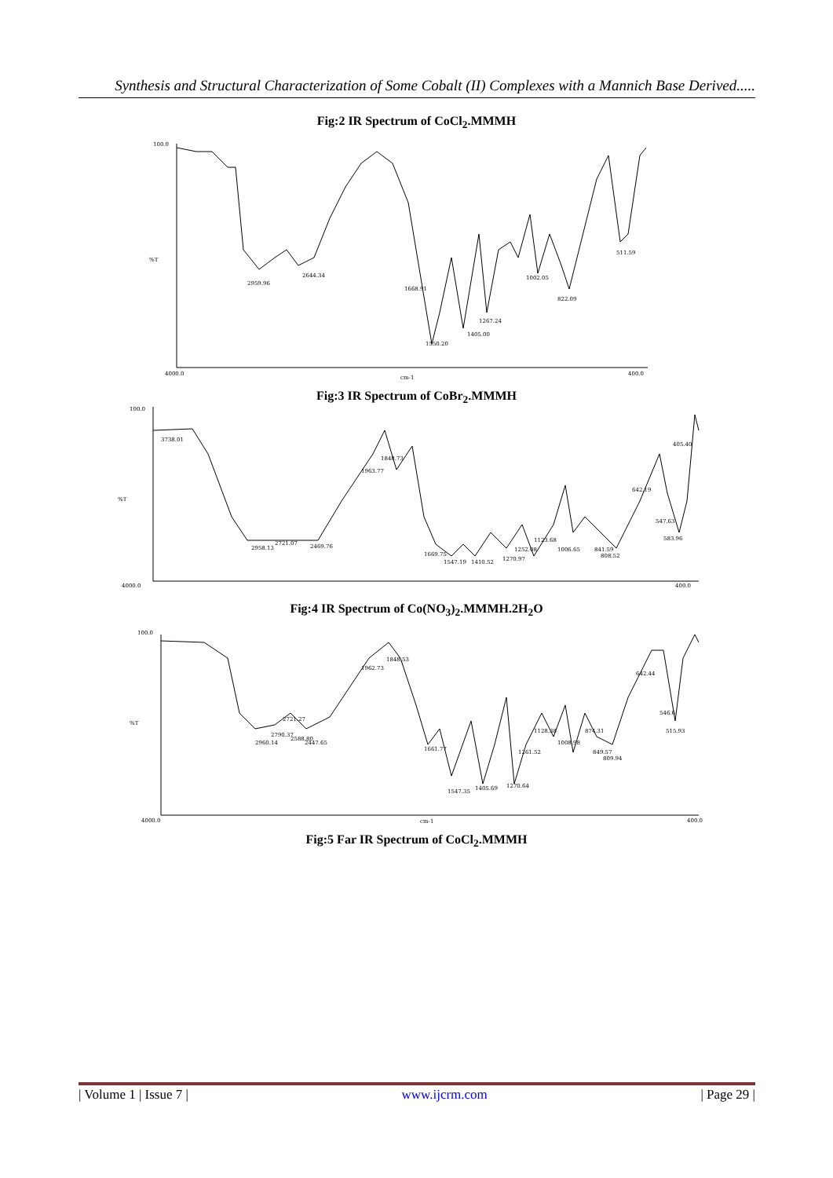Synthesis and Structural Characterization of Some Cobalt (II) Complexes with a Mannich Base Derived.....
Fig:2 IR Spectrum of CoCl<sub>2</sub>.MMMH
100.0
%T
4000.0
cm-1
400.0
2959.96
2644.34
1668.91
1550.20
1405.00
1267.24
1002.05
822.09
511.59
Fig:3 IR Spectrum of CoBr<sub>2</sub>.MMMH
100.0
%T
4000.0
400.0
3738.01
2958.13
2721.07
2469.76
1963.77
1848.73
1669.75
1547.19
1410.52
1270.97
1252.08
1123.68
1006.65
841.59
808.52
642.19
547.63
583.96
405.40
Fig:4 IR Spectrum of Co(NO<sub>3</sub>)<sub>2</sub>.MMMH.2H<sub>2</sub>O
100.0
%T
4000.0
cm-1
400.0
2960.14
2721.27
2790.37
2588.80
2447.65
1962.73
1848.53
1661.77
1547.35
1405.69
1270.64
1261.52
1128.38
1008.98
874.31
849.57
809.94
642.44
546.6
515.93
Fig:5 Far IR Spectrum of CoCl<sub>2</sub>.MMMH
| Volume 1 | Issue 7 | www.ijcrm.com | Page 29 |